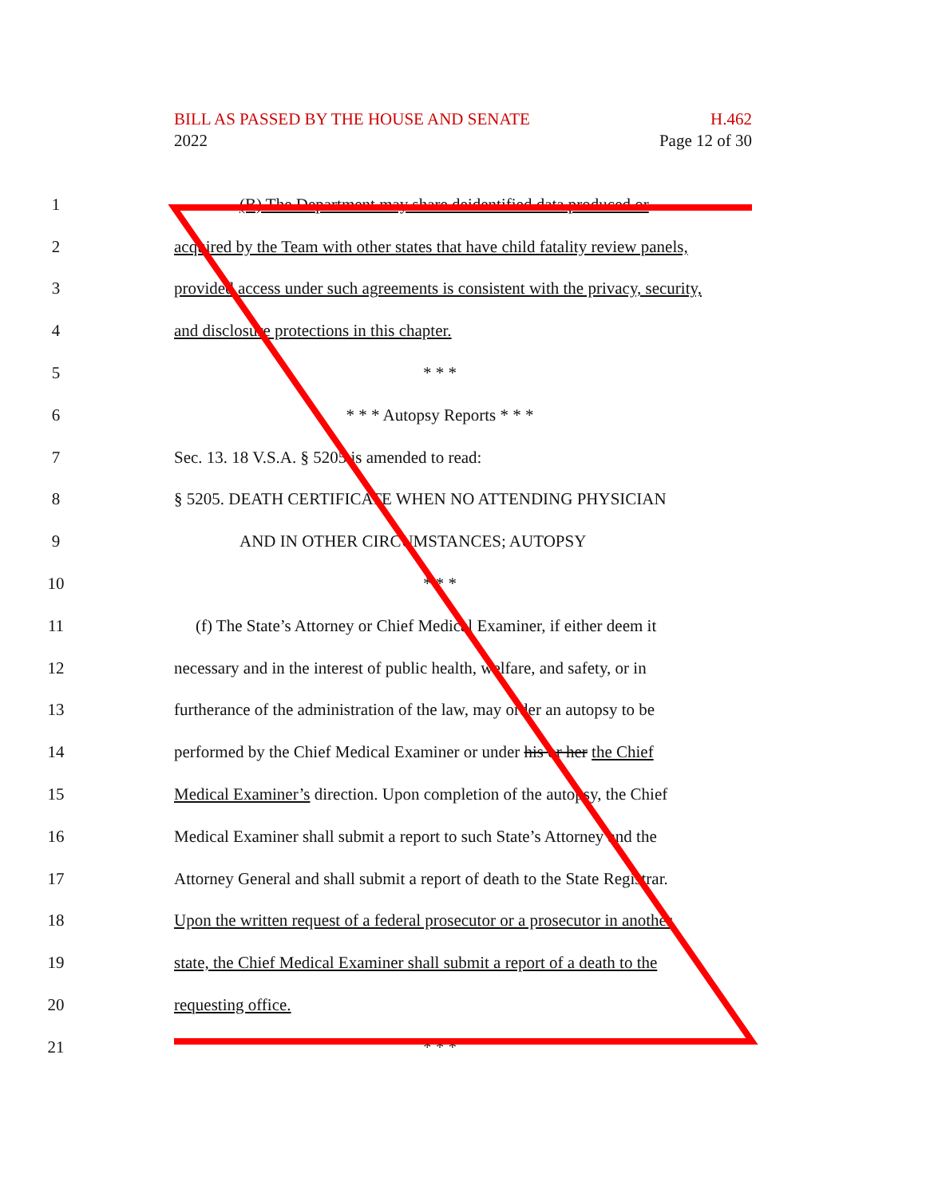BILL AS PASSED BY THE HOUSE AND SENATE H.462
2022 Page 12 of 30
1
(B) The Department may share deidentified data produced or
2
acquired by the Team with other states that have child fatality review panels,
3
provided access under such agreements is consistent with the privacy, security,
4 and disclosure protections in this chapter.
5 * * *
6 * * * Autopsy Reports * * *
7 Sec. 13. 18 V.S.A. § 5205 is amended to read:
8 § 5205. DEATH CERTIFICATE WHEN NO ATTENDING PHYSICIAN
9 AND IN OTHER CIRCUMSTANCES; AUTOPSY
10 * * *
11
(f) The State’s Attorney or Chief Medical Examiner, if either deem it
12
necessary and in the interest of public health, welfare, and safety, or in
13
furtherance of the administration of the law, may order an autopsy to be
14
performed by the Chief Medical Examiner or under his or her the Chief
15
Medical Examiner’s direction. Upon completion of the autopsy, the Chief
16
Medical Examiner shall submit a report to such State’s Attorney and the
17
Attorney General and shall submit a report of death to the State Registrar.
18
Upon the written request of a federal prosecutor or a prosecutor in another
19
state, the Chief Medical Examiner shall submit a report of a death to the
20 requesting office.
21 * * *